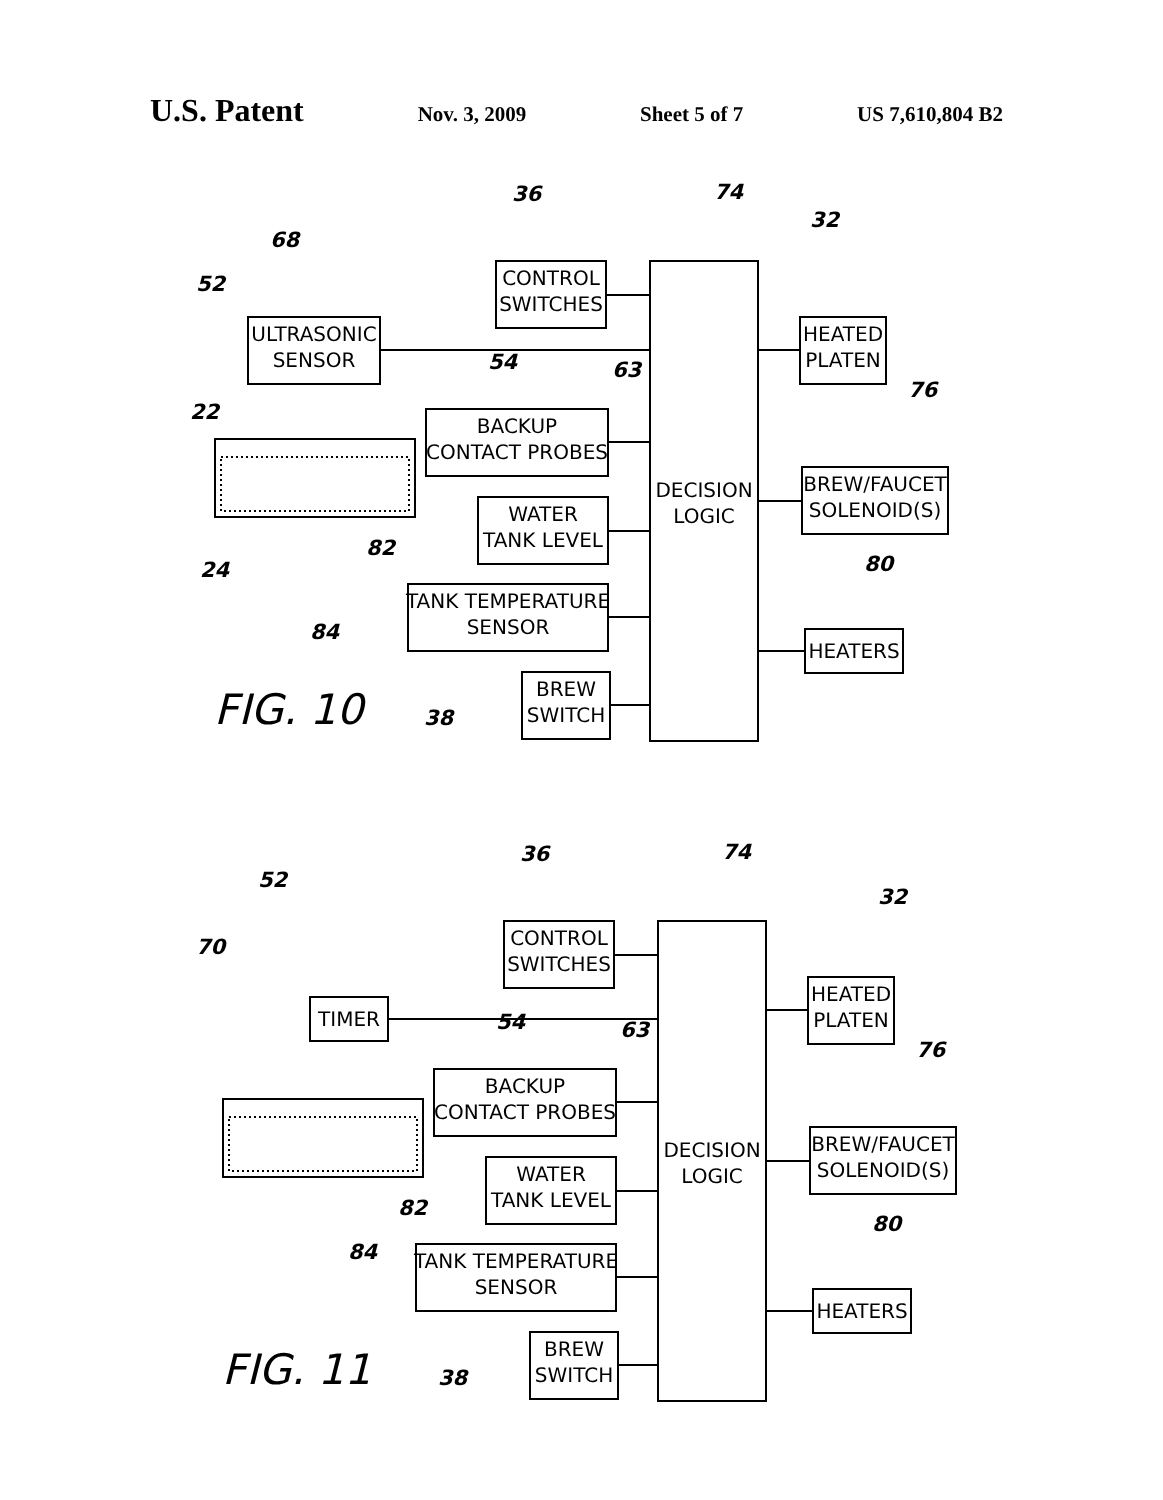U.S. Patent
Nov. 3, 2009 Sheet 5 of 7 US 7,610,804 B2
ULTRASONIC
SENSOR
CONTROL
SWITCHES
DECISION
LOGIC
HEATED
PLATEN
BACKUP
CONTACT PROBES
BREW/FAUCET
SOLENOID(S)
WATER
TANK LEVEL
TANK TEMPERATURE
SENSOR
HEATERS
BREW
SWITCH
52
68
36
74
32
54
63
76
22
24
82
80
84
38
FIG. 10
TIMER
CONTROL
SWITCHES
DECISION
LOGIC
HEATED
PLATEN
BACKUP
CONTACT PROBES
BREW/FAUCET
SOLENOID(S)
WATER
TANK LEVEL
TANK TEMPERATURE
SENSOR
HEATERS
BREW
SWITCH
52
70
36
74
32
54
63
76
82
80
84
38
FIG. 11